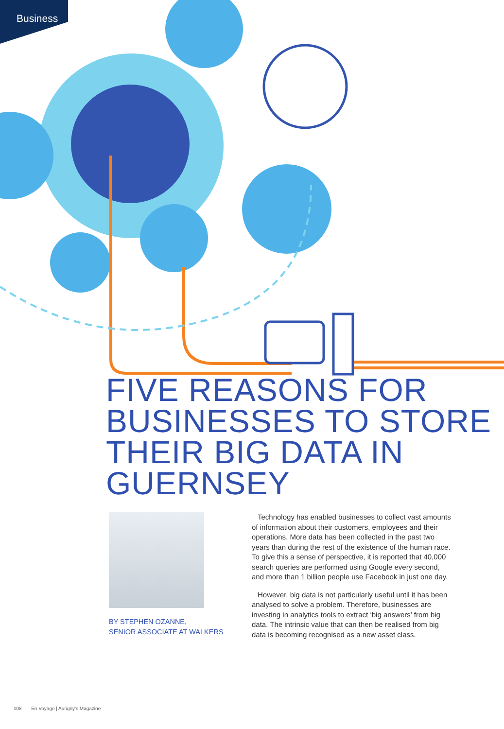Business
FIVE REASONS FOR BUSINESSES TO STORE THEIR BIG DATA IN GUERNSEY
BY STEPHEN OZANNE,
SENIOR ASSOCIATE AT WALKERS
Technology has enabled businesses to collect vast amounts of information about their customers, employees and their operations. More data has been collected in the past two years than during the rest of the existence of the human race. To give this a sense of perspective, it is reported that 40,000 search queries are performed using Google every second, and more than 1 billion people use Facebook in just one day.
However, big data is not particularly useful until it has been analysed to solve a problem. Therefore, businesses are investing in analytics tools to extract ‘big answers’ from big data. The intrinsic value that can then be realised from big data is becoming recognised as a new asset class.
108 En Voyage | Aurigny’s Magazine